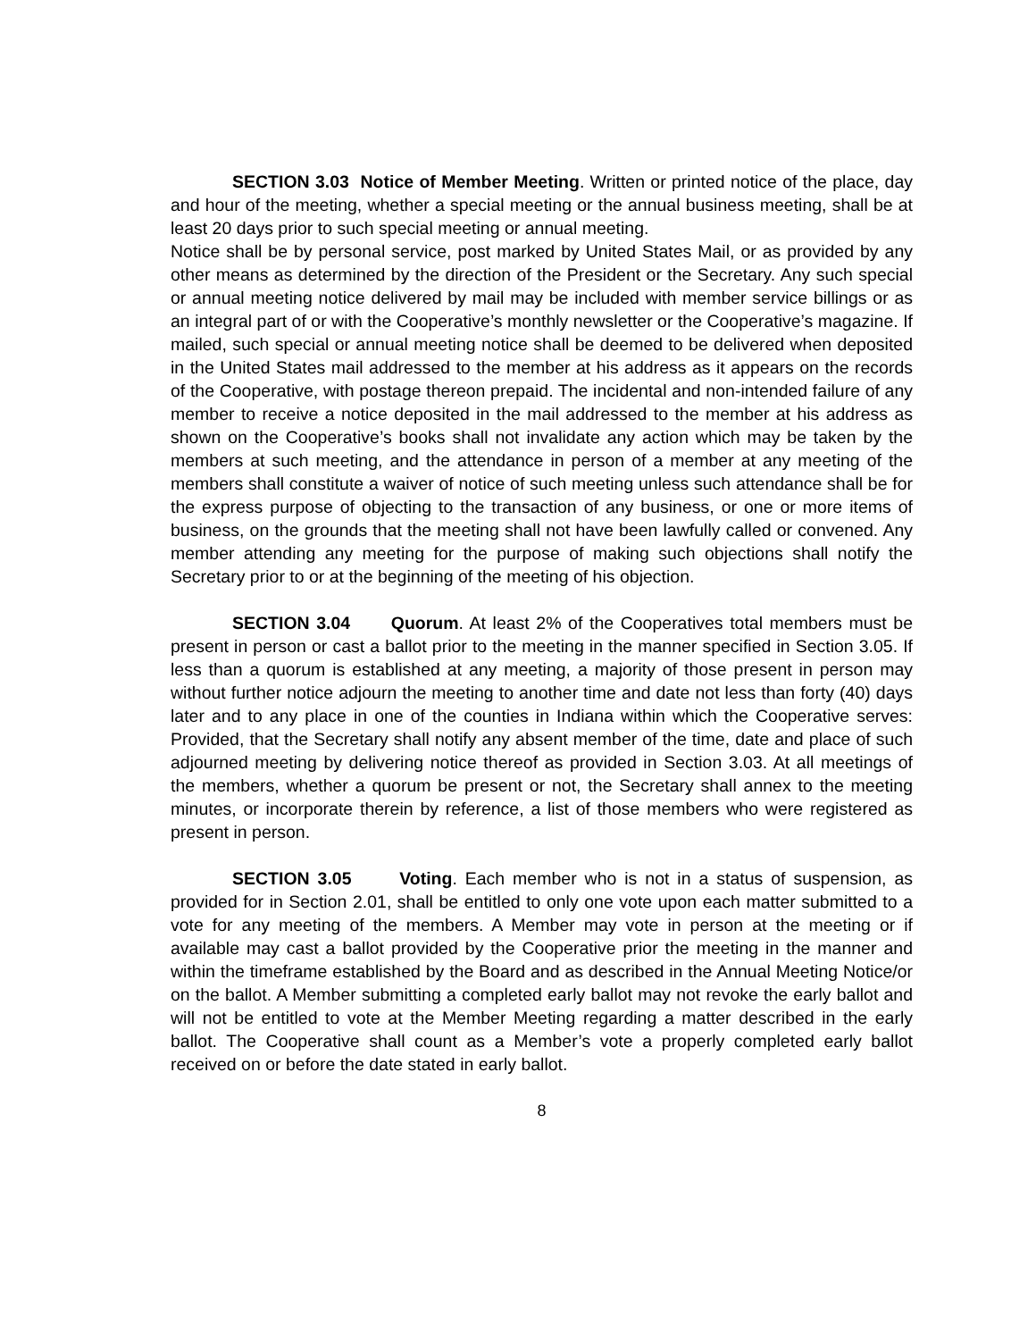SECTION 3.03 Notice of Member Meeting. Written or printed notice of the place, day and hour of the meeting, whether a special meeting or the annual business meeting, shall be at least 20 days prior to such special meeting or annual meeting.
Notice shall be by personal service, post marked by United States Mail, or as provided by any other means as determined by the direction of the President or the Secretary. Any such special or annual meeting notice delivered by mail may be included with member service billings or as an integral part of or with the Cooperative’s monthly newsletter or the Cooperative’s magazine. If mailed, such special or annual meeting notice shall be deemed to be delivered when deposited in the United States mail addressed to the member at his address as it appears on the records of the Cooperative, with postage thereon prepaid. The incidental and non-intended failure of any member to receive a notice deposited in the mail addressed to the member at his address as shown on the Cooperative’s books shall not invalidate any action which may be taken by the members at such meeting, and the attendance in person of a member at any meeting of the members shall constitute a waiver of notice of such meeting unless such attendance shall be for the express purpose of objecting to the transaction of any business, or one or more items of business, on the grounds that the meeting shall not have been lawfully called or convened. Any member attending any meeting for the purpose of making such objections shall notify the Secretary prior to or at the beginning of the meeting of his objection.
SECTION 3.04 Quorum. At least 2% of the Cooperatives total members must be present in person or cast a ballot prior to the meeting in the manner specified in Section 3.05. If less than a quorum is established at any meeting, a majority of those present in person may without further notice adjourn the meeting to another time and date not less than forty (40) days later and to any place in one of the counties in Indiana within which the Cooperative serves: Provided, that the Secretary shall notify any absent member of the time, date and place of such adjourned meeting by delivering notice thereof as provided in Section 3.03. At all meetings of the members, whether a quorum be present or not, the Secretary shall annex to the meeting minutes, or incorporate therein by reference, a list of those members who were registered as present in person.
SECTION 3.05 Voting. Each member who is not in a status of suspension, as provided for in Section 2.01, shall be entitled to only one vote upon each matter submitted to a vote for any meeting of the members. A Member may vote in person at the meeting or if available may cast a ballot provided by the Cooperative prior the meeting in the manner and within the timeframe established by the Board and as described in the Annual Meeting Notice/or on the ballot. A Member submitting a completed early ballot may not revoke the early ballot and will not be entitled to vote at the Member Meeting regarding a matter described in the early ballot. The Cooperative shall count as a Member’s vote a properly completed early ballot received on or before the date stated in early ballot.
8